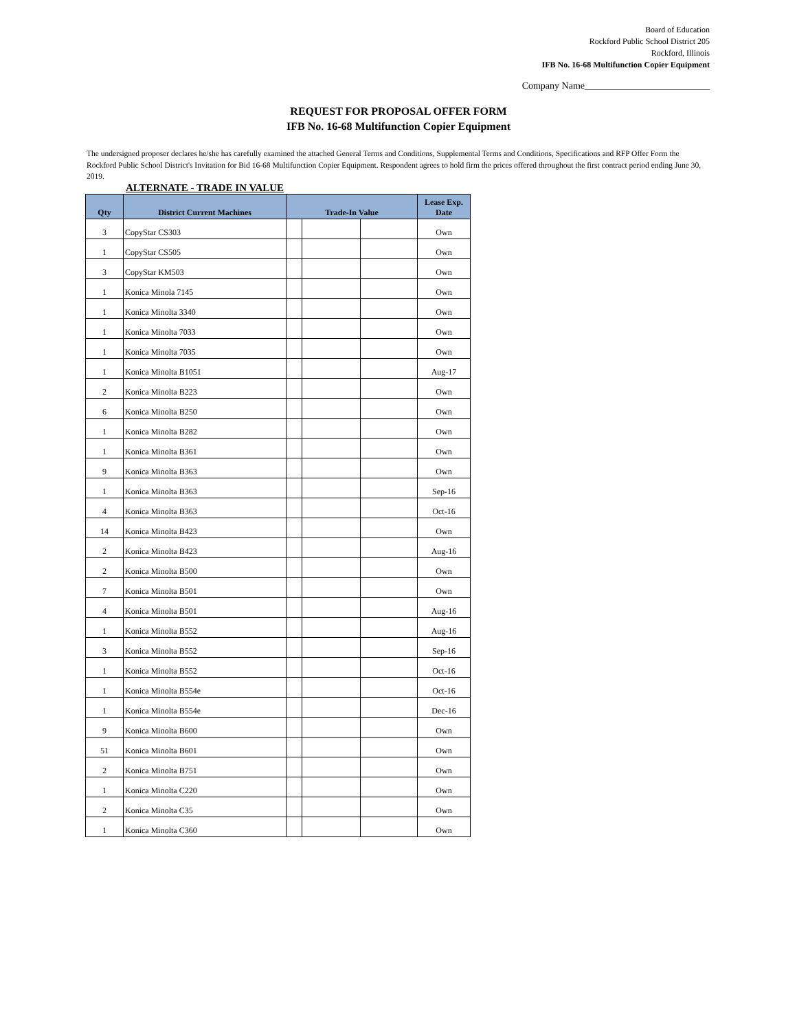Board of Education
Rockford Public School District 205
Rockford, Illinois
IFB No. 16-68 Multifunction Copier Equipment
Company Name__________________________
REQUEST FOR PROPOSAL OFFER FORM
IFB No. 16-68 Multifunction Copier Equipment
The undersigned proposer declares he/she has carefully examined the attached General Terms and Conditions, Supplemental Terms and Conditions, Specifications and RFP Offer Form the Rockford Public School District's Invitation for Bid 16-68 Multifunction Copier Equipment. Respondent agrees to hold firm the prices offered throughout the first contract period ending June 30, 2019.
ALTERNATE - TRADE IN VALUE
| Qty | District Current Machines | Trade-In Value | | | Lease Exp. Date |
| --- | --- | --- | --- | --- | --- |
| 3 | CopyStar CS303 | | | | Own |
| 1 | CopyStar CS505 | | | | Own |
| 3 | CopyStar KM503 | | | | Own |
| 1 | Konica Minola 7145 | | | | Own |
| 1 | Konica Minolta 3340 | | | | Own |
| 1 | Konica Minolta 7033 | | | | Own |
| 1 | Konica Minolta 7035 | | | | Own |
| 1 | Konica Minolta B1051 | | | | Aug-17 |
| 2 | Konica Minolta B223 | | | | Own |
| 6 | Konica Minolta B250 | | | | Own |
| 1 | Konica Minolta B282 | | | | Own |
| 1 | Konica Minolta B361 | | | | Own |
| 9 | Konica Minolta B363 | | | | Own |
| 1 | Konica Minolta B363 | | | | Sep-16 |
| 4 | Konica Minolta B363 | | | | Oct-16 |
| 14 | Konica Minolta B423 | | | | Own |
| 2 | Konica Minolta B423 | | | | Aug-16 |
| 2 | Konica Minolta B500 | | | | Own |
| 7 | Konica Minolta B501 | | | | Own |
| 4 | Konica Minolta B501 | | | | Aug-16 |
| 1 | Konica Minolta B552 | | | | Aug-16 |
| 3 | Konica Minolta B552 | | | | Sep-16 |
| 1 | Konica Minolta B552 | | | | Oct-16 |
| 1 | Konica Minolta B554e | | | | Oct-16 |
| 1 | Konica Minolta B554e | | | | Dec-16 |
| 9 | Konica Minolta B600 | | | | Own |
| 51 | Konica Minolta B601 | | | | Own |
| 2 | Konica Minolta B751 | | | | Own |
| 1 | Konica Minolta C220 | | | | Own |
| 2 | Konica Minolta C35 | | | | Own |
| 1 | Konica Minolta C360 | | | | Own |